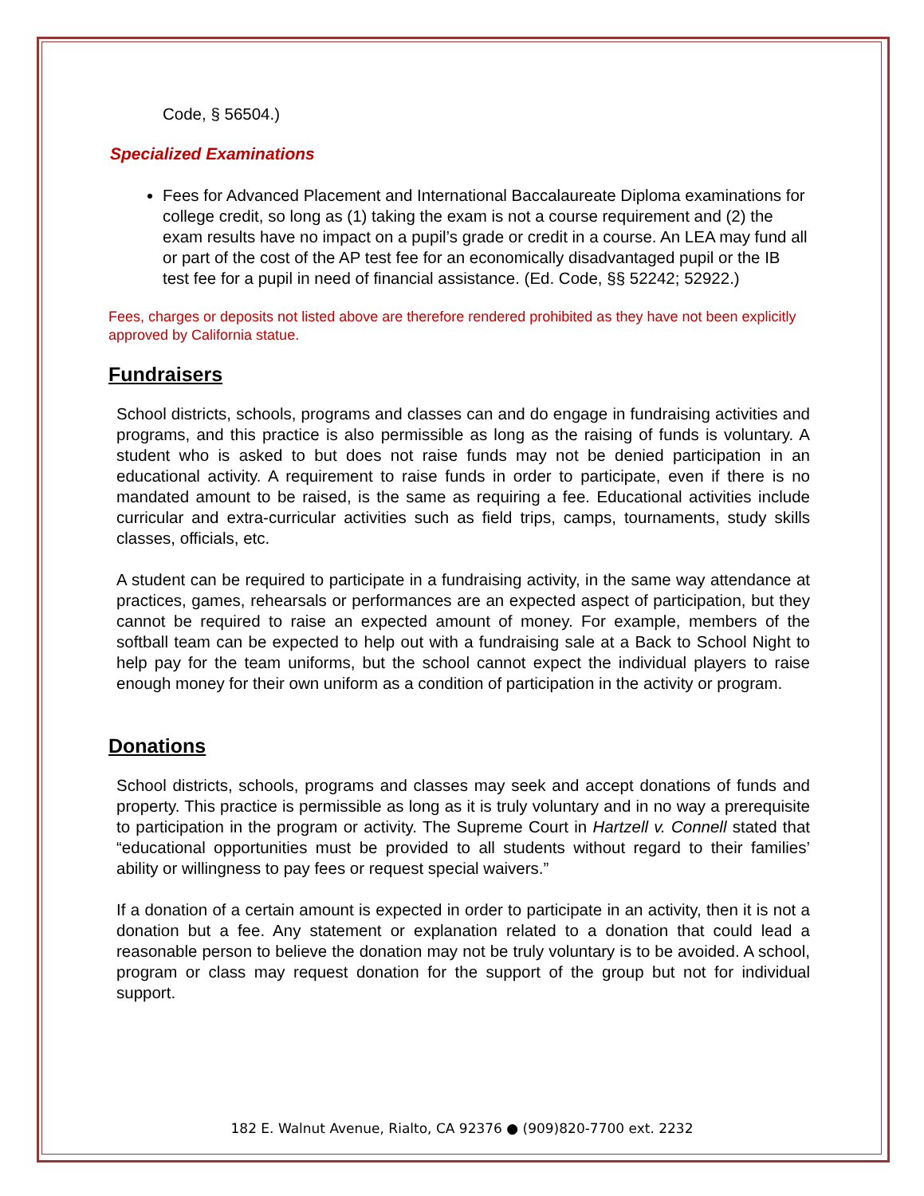Code, § 56504.)
Specialized Examinations
Fees for Advanced Placement and International Baccalaureate Diploma examinations for college credit, so long as (1) taking the exam is not a course requirement and (2) the exam results have no impact on a pupil’s grade or credit in a course. An LEA may fund all or part of the cost of the AP test fee for an economically disadvantaged pupil or the IB test fee for a pupil in need of financial assistance. (Ed. Code, §§ 52242; 52922.)
Fees, charges or deposits not listed above are therefore rendered prohibited as they have not been explicitly approved by California statue.
Fundraisers
School districts, schools, programs and classes can and do engage in fundraising activities and programs, and this practice is also permissible as long as the raising of funds is voluntary. A student who is asked to but does not raise funds may not be denied participation in an educational activity. A requirement to raise funds in order to participate, even if there is no mandated amount to be raised, is the same as requiring a fee. Educational activities include curricular and extra-curricular activities such as field trips, camps, tournaments, study skills classes, officials, etc.
A student can be required to participate in a fundraising activity, in the same way attendance at practices, games, rehearsals or performances are an expected aspect of participation, but they cannot be required to raise an expected amount of money. For example, members of the softball team can be expected to help out with a fundraising sale at a Back to School Night to help pay for the team uniforms, but the school cannot expect the individual players to raise enough money for their own uniform as a condition of participation in the activity or program.
Donations
School districts, schools, programs and classes may seek and accept donations of funds and property. This practice is permissible as long as it is truly voluntary and in no way a prerequisite to participation in the program or activity. The Supreme Court in Hartzell v. Connell stated that “educational opportunities must be provided to all students without regard to their families’ ability or willingness to pay fees or request special waivers.”
If a donation of a certain amount is expected in order to participate in an activity, then it is not a donation but a fee. Any statement or explanation related to a donation that could lead a reasonable person to believe the donation may not be truly voluntary is to be avoided. A school, program or class may request donation for the support of the group but not for individual support.
182 E. Walnut Avenue, Rialto, CA 92376 ● (909)820-7700 ext. 2232